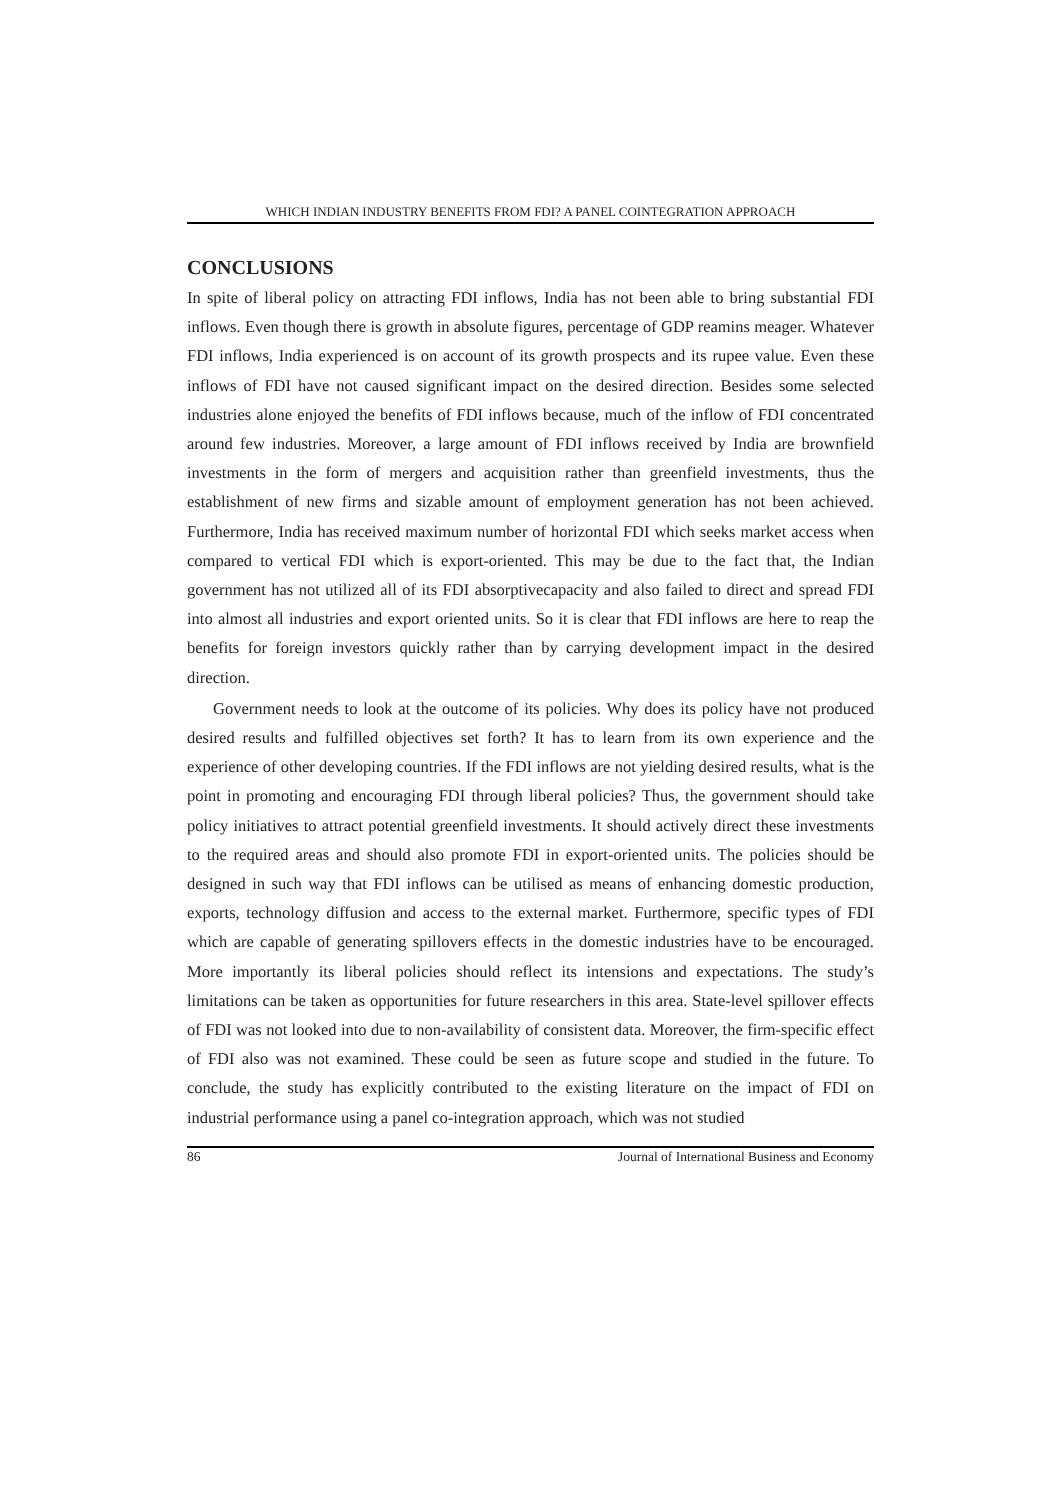WHICH INDIAN INDUSTRY BENEFITS FROM FDI? A PANEL COINTEGRATION APPROACH
CONCLUSIONS
In spite of liberal policy on attracting FDI inflows, India has not been able to bring substantial FDI inflows. Even though there is growth in absolute figures, percentage of GDP reamins meager. Whatever FDI inflows, India experienced is on account of its growth prospects and its rupee value. Even these inflows of FDI have not caused significant impact on the desired direction. Besides some selected industries alone enjoyed the benefits of FDI inflows because, much of the inflow of FDI concentrated around few industries. Moreover, a large amount of FDI inflows received by India are brownfield investments in the form of mergers and acquisition rather than greenfield investments, thus the establishment of new firms and sizable amount of employment generation has not been achieved. Furthermore, India has received maximum number of horizontal FDI which seeks market access when compared to vertical FDI which is export-oriented. This may be due to the fact that, the Indian government has not utilized all of its FDI absorptivecapacity and also failed to direct and spread FDI into almost all industries and export oriented units. So it is clear that FDI inflows are here to reap the benefits for foreign investors quickly rather than by carrying development impact in the desired direction.
Government needs to look at the outcome of its policies. Why does its policy have not produced desired results and fulfilled objectives set forth? It has to learn from its own experience and the experience of other developing countries. If the FDI inflows are not yielding desired results, what is the point in promoting and encouraging FDI through liberal policies? Thus, the government should take policy initiatives to attract potential greenfield investments. It should actively direct these investments to the required areas and should also promote FDI in export-oriented units. The policies should be designed in such way that FDI inflows can be utilised as means of enhancing domestic production, exports, technology diffusion and access to the external market. Furthermore, specific types of FDI which are capable of generating spillovers effects in the domestic industries have to be encouraged. More importantly its liberal policies should reflect its intensions and expectations. The study’s limitations can be taken as opportunities for future researchers in this area. State-level spillover effects of FDI was not looked into due to non-availability of consistent data. Moreover, the firm-specific effect of FDI also was not examined. These could be seen as future scope and studied in the future. To conclude, the study has explicitly contributed to the existing literature on the impact of FDI on industrial performance using a panel co-integration approach, which was not studied
86 Journal of International Business and Economy